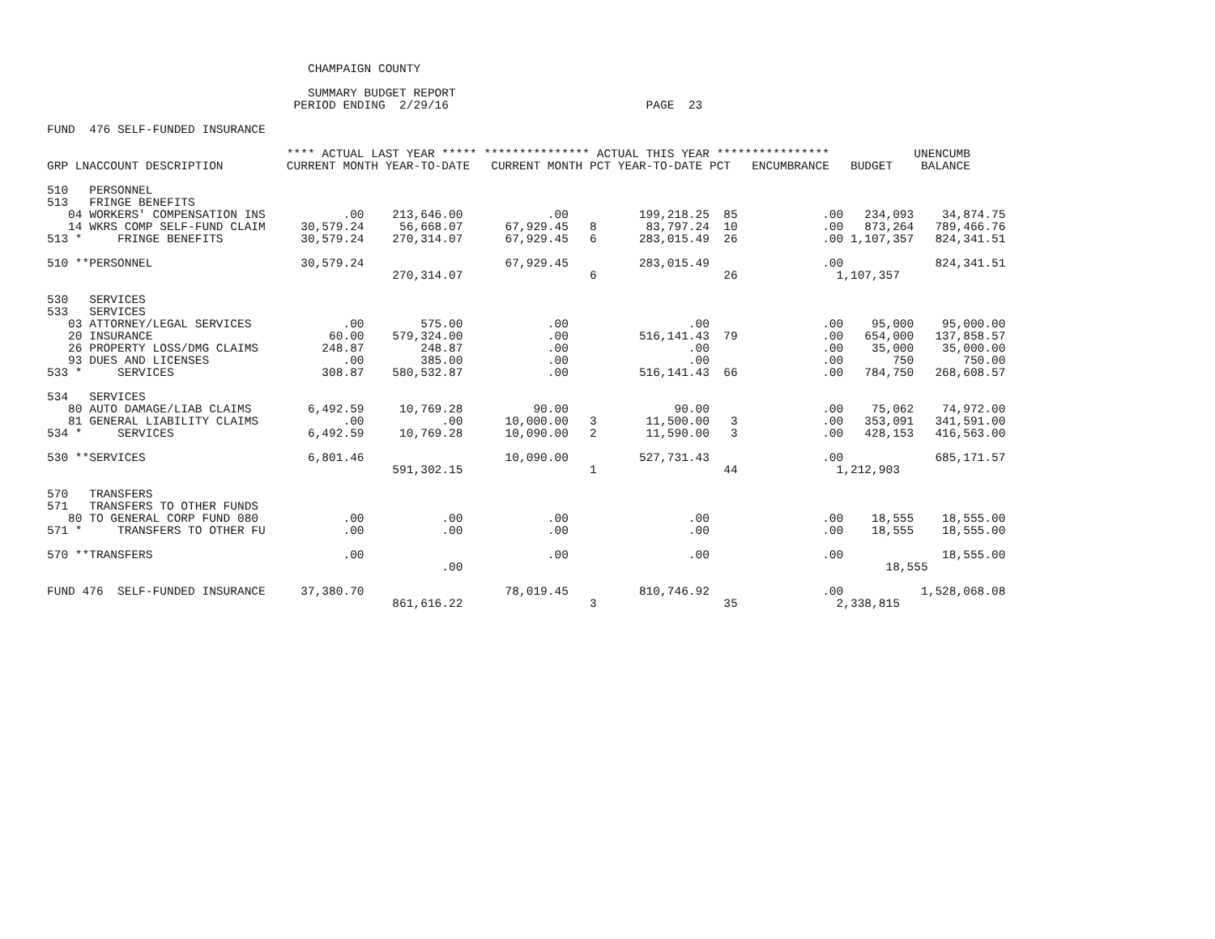CHAMPAIGN COUNTY

                                     SUMMARY BUDGET REPORT
                                   PERIOD ENDING  2/29/16                            PAGE  23

FUND  476 SELF-FUNDED INSURANCE

                                  **** ACTUAL LAST YEAR ***** *************** ACTUAL THIS YEAR ****************            UNENCUMB
GRP LNACCOUNT DESCRIPTION         CURRENT MONTH YEAR-TO-DATE   CURRENT MONTH PCT YEAR-TO-DATE PCT   ENCUMBRANCE   BUDGET    BALANCE

510   PERSONNEL
513   FRINGE BENEFITS
   04 WORKERS' COMPENSATION INS           .00    213,646.00            .00          199,218.25  85            .00   234,093    34,874.75
   14 WKRS COMP SELF-FUND CLAIM     30,579.24     56,668.07      67,929.45   8       83,797.24  10            .00   873,264   789,466.76
513 *     FRINGE BENEFITS           30,579.24    270,314.07      67,929.45   6      283,015.49  26            .00 1,107,357   824,341.51

510 **PERSONNEL                     30,579.24                    67,929.45          283,015.49                .00             824,341.51
                                                 270,314.07                  6                  26              1,107,357

530   SERVICES
533   SERVICES
   03 ATTORNEY/LEGAL SERVICES             .00        575.00            .00                 .00                .00    95,000    95,000.00
   20 INSURANCE                         60.00    579,324.00            .00          516,141.43  79            .00   654,000   137,858.57
   26 PROPERTY LOSS/DMG CLAIMS         248.87        248.87            .00                 .00                .00    35,000    35,000.00
   93 DUES AND LICENSES                   .00        385.00            .00                 .00                .00       750       750.00
533 *     SERVICES                     308.87    580,532.87            .00          516,141.43  66            .00   784,750   268,608.57

534   SERVICES
   80 AUTO DAMAGE/LIAB CLAIMS        6,492.59     10,769.28          90.00               90.00                .00    75,062    74,972.00
   81 GENERAL LIABILITY CLAIMS            .00           .00      10,000.00   3       11,500.00   3            .00   353,091   341,591.00
534 *     SERVICES                   6,492.59     10,769.28      10,090.00   2       11,590.00   3            .00   428,153   416,563.00

530 **SERVICES                       6,801.46                    10,090.00          527,731.43                .00             685,171.57
                                                 591,302.15                  1                  44              1,212,903

570   TRANSFERS
571   TRANSFERS TO OTHER FUNDS
   80 TO GENERAL CORP FUND 080            .00           .00            .00                 .00                .00    18,555    18,555.00
571 *     TRANSFERS TO OTHER FU           .00           .00            .00                 .00                .00    18,555    18,555.00

570 **TRANSFERS                           .00                          .00                 .00                .00              18,555.00
                                                        .00                                                            18,555

FUND 476  SELF-FUNDED INSURANCE     37,380.70                    78,019.45          810,746.92                .00           1,528,068.08
                                                 861,616.22                  3                  35              2,338,815